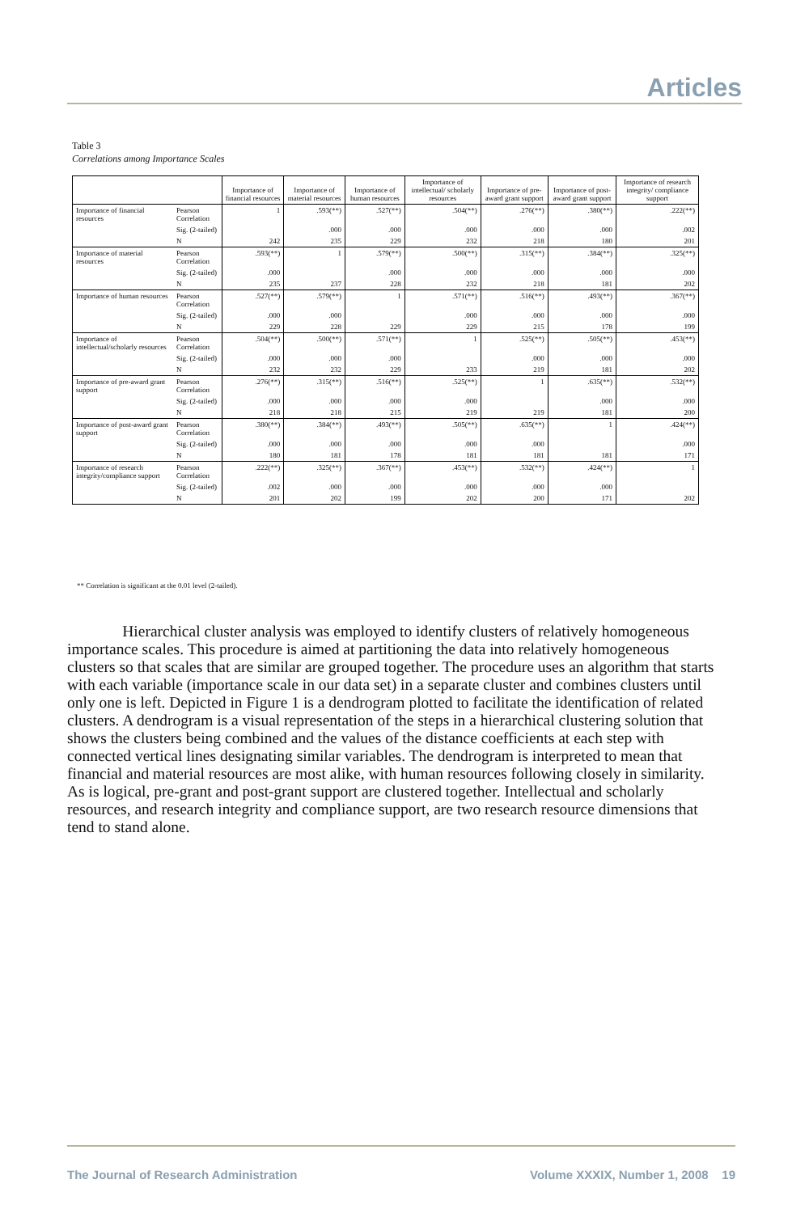Articles
Table 3
Correlations among Importance Scales
| | | Importance of financial resources | Importance of material resources | Importance of human resources | Importance of intellectual/ scholarly resources | Importance of pre-award grant support | Importance of post-award grant support | Importance of research integrity/ compliance support |
| --- | --- | --- | --- | --- | --- | --- | --- | --- |
| Importance of financial resources | Pearson Correlation | 1 | .593(**) | .527(**) | .504(**) | .276(**) | .380(**) | .222(**) |
| | Sig. (2-tailed) | | .000 | .000 | .000 | .000 | .000 | .002 |
| | N | 242 | 235 | 229 | 232 | 218 | 180 | 201 |
| Importance of material resources | Pearson Correlation | .593(**) | 1 | .579(**) | .500(**) | .315(**) | .384(**) | .325(**) |
| | Sig. (2-tailed) | .000 | | .000 | .000 | .000 | .000 | .000 |
| | N | 235 | 237 | 228 | 232 | 218 | 181 | 202 |
| Importance of human resources | Pearson Correlation | .527(**) | .579(**) | 1 | .571(**) | .516(**) | .493(**) | .367(**) |
| | Sig. (2-tailed) | .000 | .000 | | .000 | .000 | .000 | .000 |
| | N | 229 | 228 | 229 | 229 | 215 | 178 | 199 |
| Importance of intellectual/scholarly resources | Pearson Correlation | .504(**) | .500(**) | .571(**) | 1 | .525(**) | .505(**) | .453(**) |
| | Sig. (2-tailed) | .000 | .000 | .000 | | .000 | .000 | .000 |
| | N | 232 | 232 | 229 | 233 | 219 | 181 | 202 |
| Importance of pre-award grant support | Pearson Correlation | .276(**) | .315(**) | .516(**) | .525(**) | 1 | .635(**) | .532(**) |
| | Sig. (2-tailed) | .000 | .000 | .000 | .000 | | .000 | .000 |
| | N | 218 | 218 | 215 | 219 | 219 | 181 | 200 |
| Importance of post-award grant support | Pearson Correlation | .380(**) | .384(**) | .493(**) | .505(**) | .635(**) | 1 | .424(**) |
| | Sig. (2-tailed) | .000 | .000 | .000 | .000 | .000 | | .000 |
| | N | 180 | 181 | 178 | 181 | 181 | 181 | 171 |
| Importance of research integrity/compliance support | Pearson Correlation | .222(**) | .325(**) | .367(**) | .453(**) | .532(**) | .424(**) | 1 |
| | Sig. (2-tailed) | .002 | .000 | .000 | .000 | .000 | .000 | |
| | N | 201 | 202 | 199 | 202 | 200 | 171 | 202 |
** Correlation is significant at the 0.01 level (2-tailed).
Hierarchical cluster analysis was employed to identify clusters of relatively homogeneous importance scales. This procedure is aimed at partitioning the data into relatively homogeneous clusters so that scales that are similar are grouped together. The procedure uses an algorithm that starts with each variable (importance scale in our data set) in a separate cluster and combines clusters until only one is left. Depicted in Figure 1 is a dendrogram plotted to facilitate the identification of related clusters. A dendrogram is a visual representation of the steps in a hierarchical clustering solution that shows the clusters being combined and the values of the distance coefficients at each step with connected vertical lines designating similar variables. The dendrogram is interpreted to mean that financial and material resources are most alike, with human resources following closely in similarity. As is logical, pre-grant and post-grant support are clustered together. Intellectual and scholarly resources, and research integrity and compliance support, are two research resource dimensions that tend to stand alone.
The Journal of Research Administration Volume XXXIX, Number 1, 2008 19